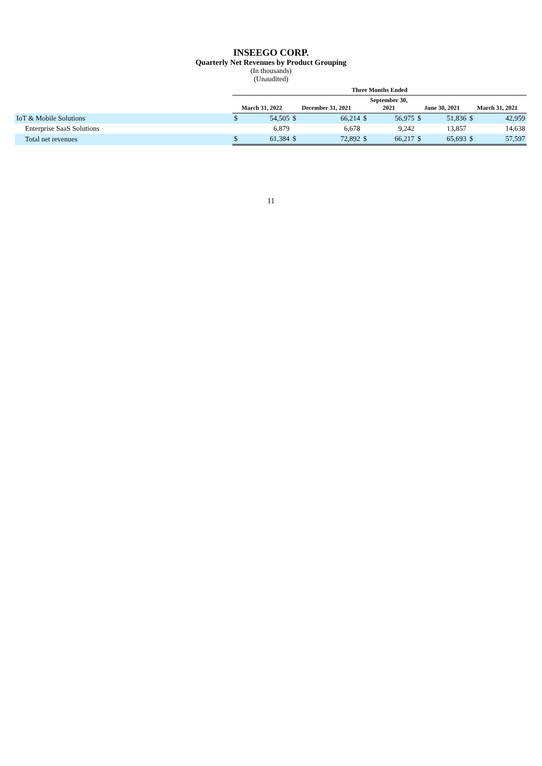INSEEGO CORP.
Quarterly Net Revenues by Product Grouping
(In thousands)
(Unaudited)
| | Three Months Ended | | | | | | | | | |
| --- | --- | --- | --- | --- | --- | --- | --- | --- | --- | --- |
| | March 31, 2022 | | December 31, 2021 | | September 30, 2021 | | June 30, 2021 | | March 31, 2021 | |
| IoT & Mobile Solutions | $ | 54,505 | $ | 66,214 | $ | 56,975 | $ | 51,836 | $ | 42,959 |
| Enterprise SaaS Solutions | | 6,879 | | 6,678 | | 9,242 | | 13,857 | | 14,638 |
| Total net revenues | $ | 61,384 | $ | 72,892 | $ | 66,217 | $ | 65,693 | $ | 57,597 |
11